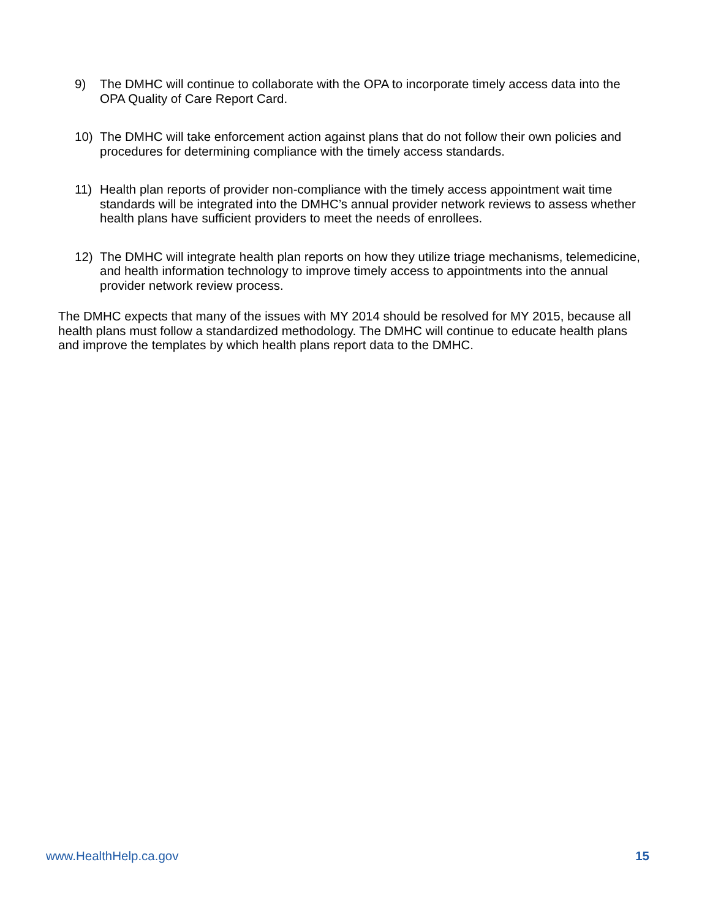9) The DMHC will continue to collaborate with the OPA to incorporate timely access data into the OPA Quality of Care Report Card.
10) The DMHC will take enforcement action against plans that do not follow their own policies and procedures for determining compliance with the timely access standards.
11) Health plan reports of provider non-compliance with the timely access appointment wait time standards will be integrated into the DMHC’s annual provider network reviews to assess whether health plans have sufficient providers to meet the needs of enrollees.
12) The DMHC will integrate health plan reports on how they utilize triage mechanisms, telemedicine, and health information technology to improve timely access to appointments into the annual provider network review process.
The DMHC expects that many of the issues with MY 2014 should be resolved for MY 2015, because all health plans must follow a standardized methodology. The DMHC will continue to educate health plans and improve the templates by which health plans report data to the DMHC.
www.HealthHelp.ca.gov 15